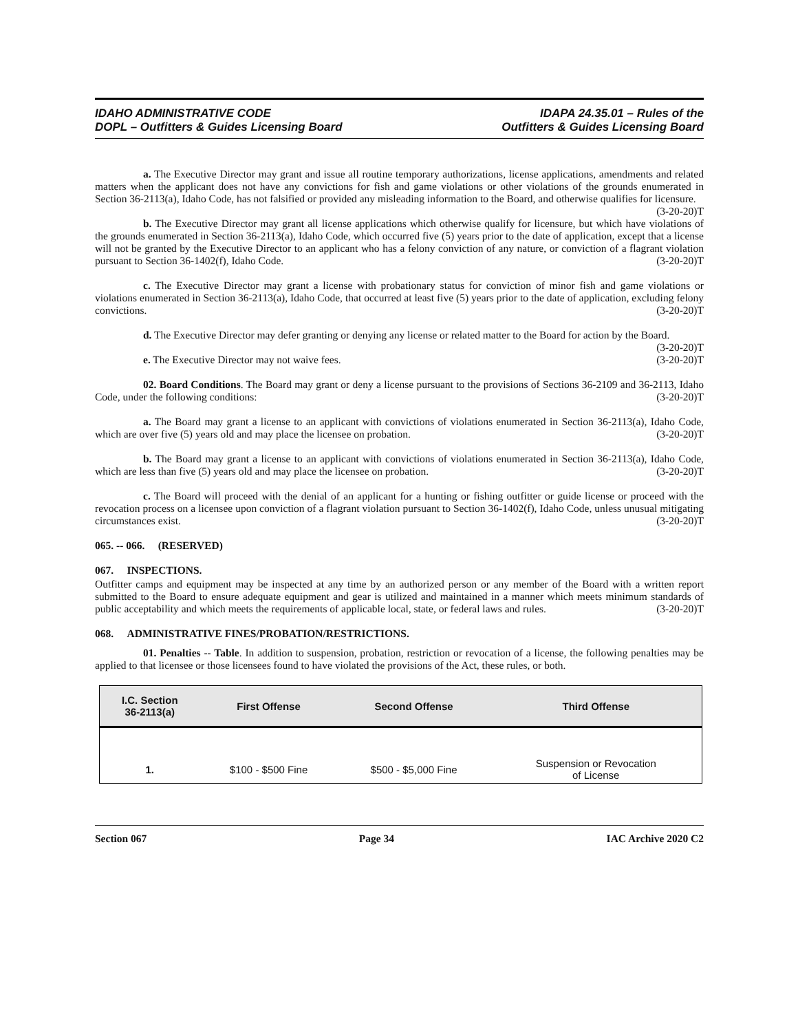IDAHO ADMINISTRATIVE CODE
DOPL – Outfitters & Guides Licensing Board
IDAPA 24.35.01 – Rules of the
Outfitters & Guides Licensing Board
a. The Executive Director may grant and issue all routine temporary authorizations, license applications, amendments and related matters when the applicant does not have any convictions for fish and game violations or other violations of the grounds enumerated in Section 36-2113(a), Idaho Code, has not falsified or provided any misleading information to the Board, and otherwise qualifies for licensure. (3-20-20)T
b. The Executive Director may grant all license applications which otherwise qualify for licensure, but which have violations of the grounds enumerated in Section 36-2113(a), Idaho Code, which occurred five (5) years prior to the date of application, except that a license will not be granted by the Executive Director to an applicant who has a felony conviction of any nature, or conviction of a flagrant violation pursuant to Section 36-1402(f), Idaho Code. (3-20-20)T
c. The Executive Director may grant a license with probationary status for conviction of minor fish and game violations or violations enumerated in Section 36-2113(a), Idaho Code, that occurred at least five (5) years prior to the date of application, excluding felony convictions. (3-20-20)T
d. The Executive Director may defer granting or denying any license or related matter to the Board for action by the Board. (3-20-20)T
e. The Executive Director may not waive fees. (3-20-20)T
02. Board Conditions. The Board may grant or deny a license pursuant to the provisions of Sections 36-2109 and 36-2113, Idaho Code, under the following conditions: (3-20-20)T
a. The Board may grant a license to an applicant with convictions of violations enumerated in Section 36-2113(a), Idaho Code, which are over five (5) years old and may place the licensee on probation. (3-20-20)T
b. The Board may grant a license to an applicant with convictions of violations enumerated in Section 36-2113(a), Idaho Code, which are less than five (5) years old and may place the licensee on probation. (3-20-20)T
c. The Board will proceed with the denial of an applicant for a hunting or fishing outfitter or guide license or proceed with the revocation process on a licensee upon conviction of a flagrant violation pursuant to Section 36-1402(f), Idaho Code, unless unusual mitigating circumstances exist. (3-20-20)T
065. -- 066. (RESERVED)
067. INSPECTIONS.
Outfitter camps and equipment may be inspected at any time by an authorized person or any member of the Board with a written report submitted to the Board to ensure adequate equipment and gear is utilized and maintained in a manner which meets minimum standards of public acceptability and which meets the requirements of applicable local, state, or federal laws and rules. (3-20-20)T
068. ADMINISTRATIVE FINES/PROBATION/RESTRICTIONS.
01. Penalties -- Table. In addition to suspension, probation, restriction or revocation of a license, the following penalties may be applied to that licensee or those licensees found to have violated the provisions of the Act, these rules, or both.
| I.C. Section 36-2113(a) | First Offense | Second Offense | Third Offense |
| --- | --- | --- | --- |
| 1. | $100 - $500 Fine | $500 - $5,000 Fine | Suspension or Revocation of License |
Section 067 Page 34 IAC Archive 2020 C2